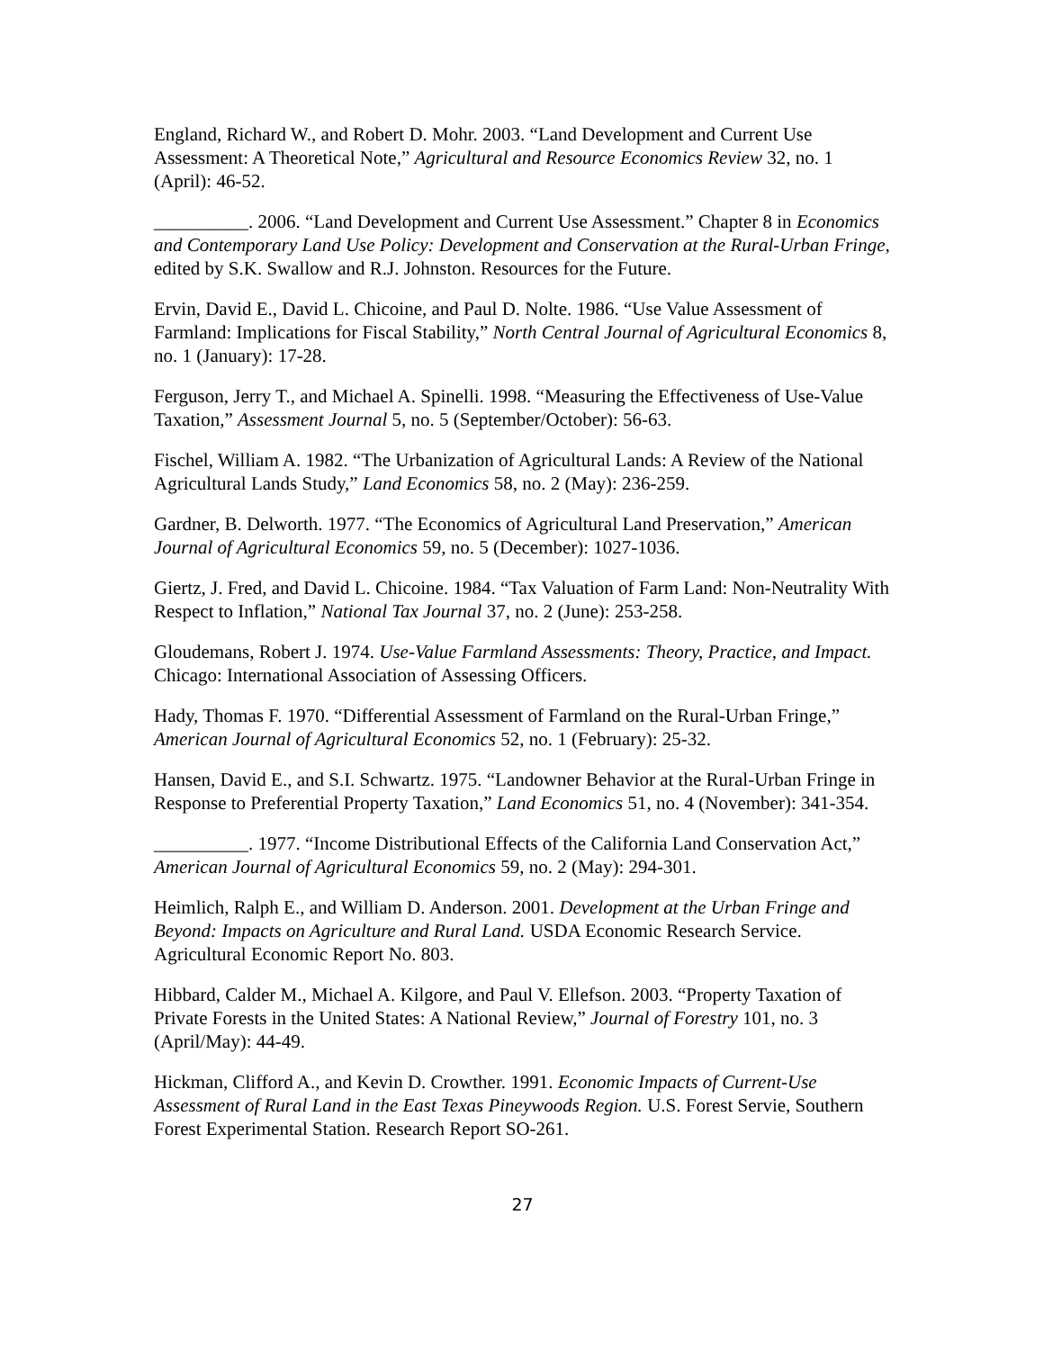England, Richard W., and Robert D. Mohr. 2003. “Land Development and Current Use Assessment: A Theoretical Note,” Agricultural and Resource Economics Review 32, no. 1 (April): 46-52.
__________. 2006. “Land Development and Current Use Assessment.” Chapter 8 in Economics and Contemporary Land Use Policy: Development and Conservation at the Rural-Urban Fringe, edited by S.K. Swallow and R.J. Johnston. Resources for the Future.
Ervin, David E., David L. Chicoine, and Paul D. Nolte. 1986. “Use Value Assessment of Farmland: Implications for Fiscal Stability,” North Central Journal of Agricultural Economics 8, no. 1 (January): 17-28.
Ferguson, Jerry T., and Michael A. Spinelli. 1998. “Measuring the Effectiveness of Use-Value Taxation,” Assessment Journal 5, no. 5 (September/October): 56-63.
Fischel, William A. 1982. “The Urbanization of Agricultural Lands: A Review of the National Agricultural Lands Study,” Land Economics 58, no. 2 (May): 236-259.
Gardner, B. Delworth. 1977. “The Economics of Agricultural Land Preservation,” American Journal of Agricultural Economics 59, no. 5 (December): 1027-1036.
Giertz, J. Fred, and David L. Chicoine. 1984. “Tax Valuation of Farm Land: Non-Neutrality With Respect to Inflation,” National Tax Journal 37, no. 2 (June): 253-258.
Gloudemans, Robert J. 1974. Use-Value Farmland Assessments: Theory, Practice, and Impact. Chicago: International Association of Assessing Officers.
Hady, Thomas F. 1970. “Differential Assessment of Farmland on the Rural-Urban Fringe,” American Journal of Agricultural Economics 52, no. 1 (February): 25-32.
Hansen, David E., and S.I. Schwartz. 1975. “Landowner Behavior at the Rural-Urban Fringe in Response to Preferential Property Taxation,” Land Economics 51, no. 4 (November): 341-354.
__________. 1977. “Income Distributional Effects of the California Land Conservation Act,” American Journal of Agricultural Economics 59, no. 2 (May): 294-301.
Heimlich, Ralph E., and William D. Anderson. 2001. Development at the Urban Fringe and Beyond: Impacts on Agriculture and Rural Land. USDA Economic Research Service. Agricultural Economic Report No. 803.
Hibbard, Calder M., Michael A. Kilgore, and Paul V. Ellefson. 2003. “Property Taxation of Private Forests in the United States: A National Review,” Journal of Forestry 101, no. 3 (April/May): 44-49.
Hickman, Clifford A., and Kevin D. Crowther. 1991. Economic Impacts of Current-Use Assessment of Rural Land in the East Texas Pineywoods Region. U.S. Forest Servie, Southern Forest Experimental Station. Research Report SO-261.
27